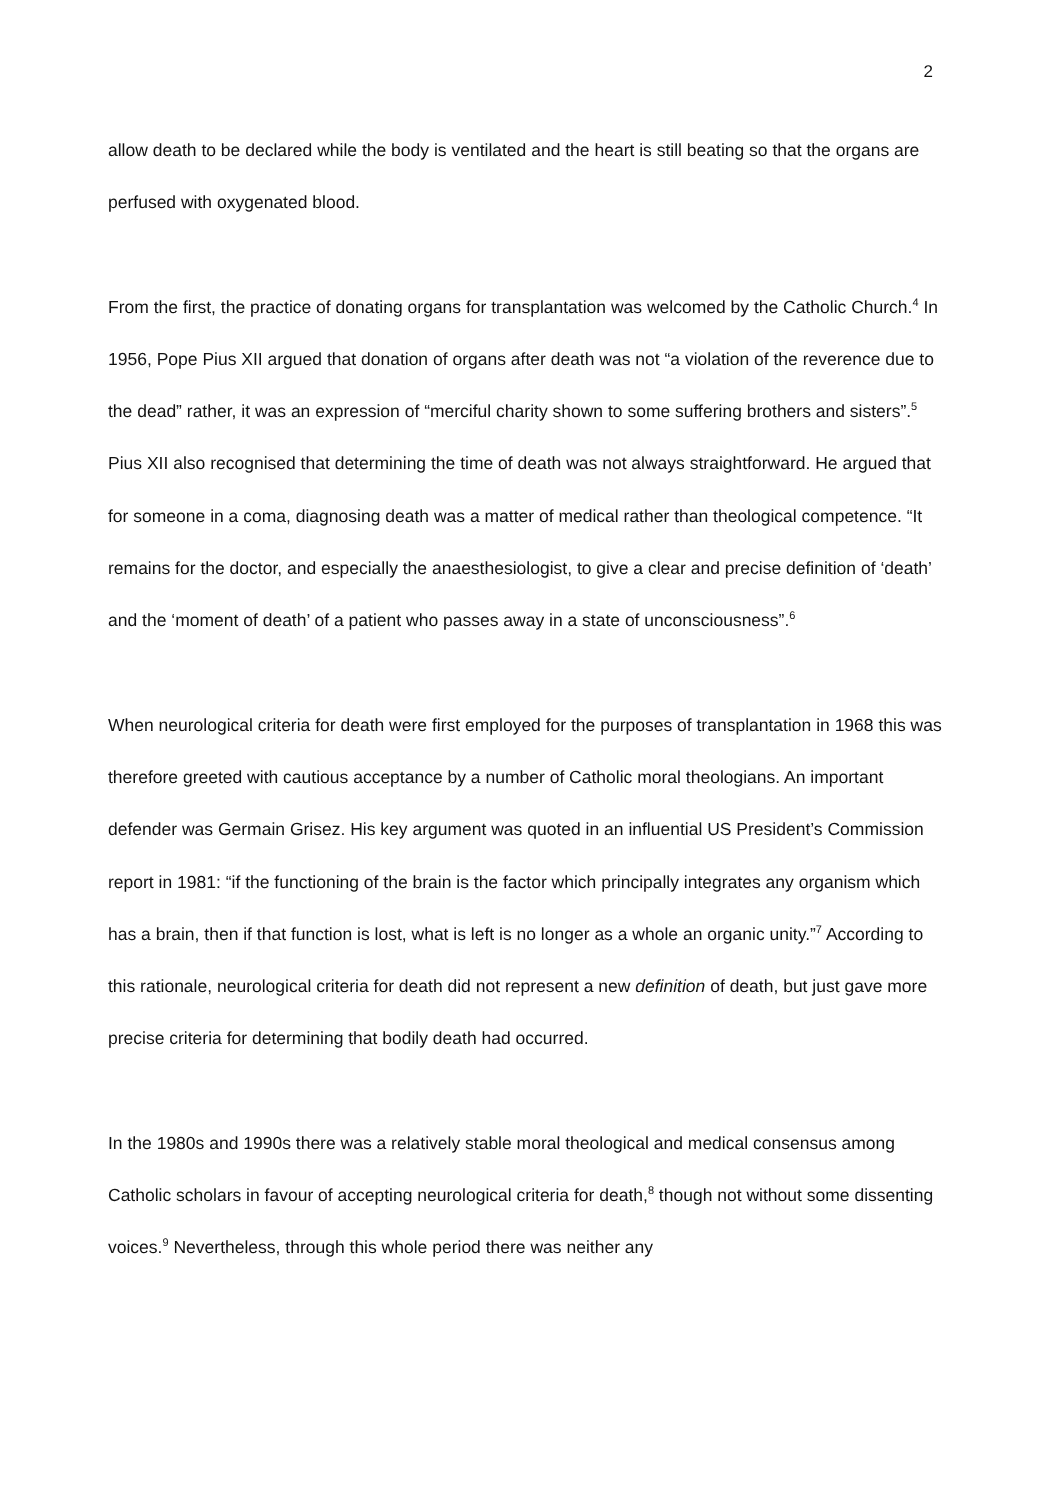2
allow death to be declared while the body is ventilated and the heart is still beating so that the organs are perfused with oxygenated blood.
From the first, the practice of donating organs for transplantation was welcomed by the Catholic Church.<sup>4</sup> In 1956, Pope Pius XII argued that donation of organs after death was not “a violation of the reverence due to the dead” rather, it was an expression of “merciful charity shown to some suffering brothers and sisters”.<sup>5</sup> Pius XII also recognised that determining the time of death was not always straightforward. He argued that for someone in a coma, diagnosing death was a matter of medical rather than theological competence. “It remains for the doctor, and especially the anaesthesiologist, to give a clear and precise definition of ‘death’ and the ‘moment of death’ of a patient who passes away in a state of unconsciousness”.<sup>6</sup>
When neurological criteria for death were first employed for the purposes of transplantation in 1968 this was therefore greeted with cautious acceptance by a number of Catholic moral theologians. An important defender was Germain Grisez. His key argument was quoted in an influential US President’s Commission report in 1981: “if the functioning of the brain is the factor which principally integrates any organism which has a brain, then if that function is lost, what is left is no longer as a whole an organic unity.”<sup>7</sup> According to this rationale, neurological criteria for death did not represent a new definition of death, but just gave more precise criteria for determining that bodily death had occurred.
In the 1980s and 1990s there was a relatively stable moral theological and medical consensus among Catholic scholars in favour of accepting neurological criteria for death,<sup>8</sup> though not without some dissenting voices.<sup>9</sup> Nevertheless, through this whole period there was neither any